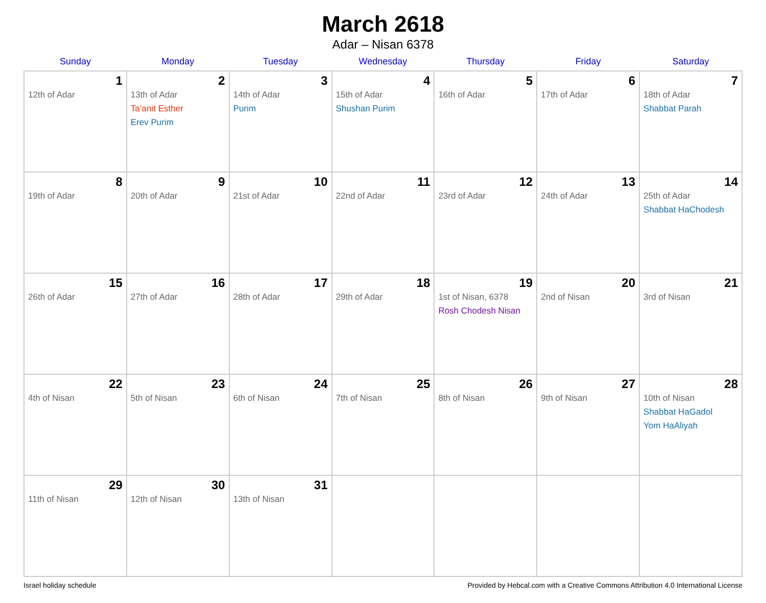March 2618
Adar – Nisan 6378
| Sunday | Monday | Tuesday | Wednesday | Thursday | Friday | Saturday |
| --- | --- | --- | --- | --- | --- | --- |
| 1 12th of Adar | 2 13th of Adar Ta’anit Esther Erev Purim | 3 14th of Adar Purim | 4 15th of Adar Shushan Purim | 5 16th of Adar | 6 17th of Adar | 7 18th of Adar Shabbat Parah |
| 8 19th of Adar | 9 20th of Adar | 10 21st of Adar | 11 22nd of Adar | 12 23rd of Adar | 13 24th of Adar | 14 25th of Adar Shabbat HaChodesh |
| 15 26th of Adar | 16 27th of Adar | 17 28th of Adar | 18 29th of Adar | 19 1st of Nisan, 6378 Rosh Chodesh Nisan | 20 2nd of Nisan | 21 3rd of Nisan |
| 22 4th of Nisan | 23 5th of Nisan | 24 6th of Nisan | 25 7th of Nisan | 26 8th of Nisan | 27 9th of Nisan | 28 10th of Nisan Shabbat HaGadol Yom HaAliyah |
| 29 11th of Nisan | 30 12th of Nisan | 31 13th of Nisan | | | | |
Israel holiday schedule Provided by Hebcal.com with a Creative Commons Attribution 4.0 International License